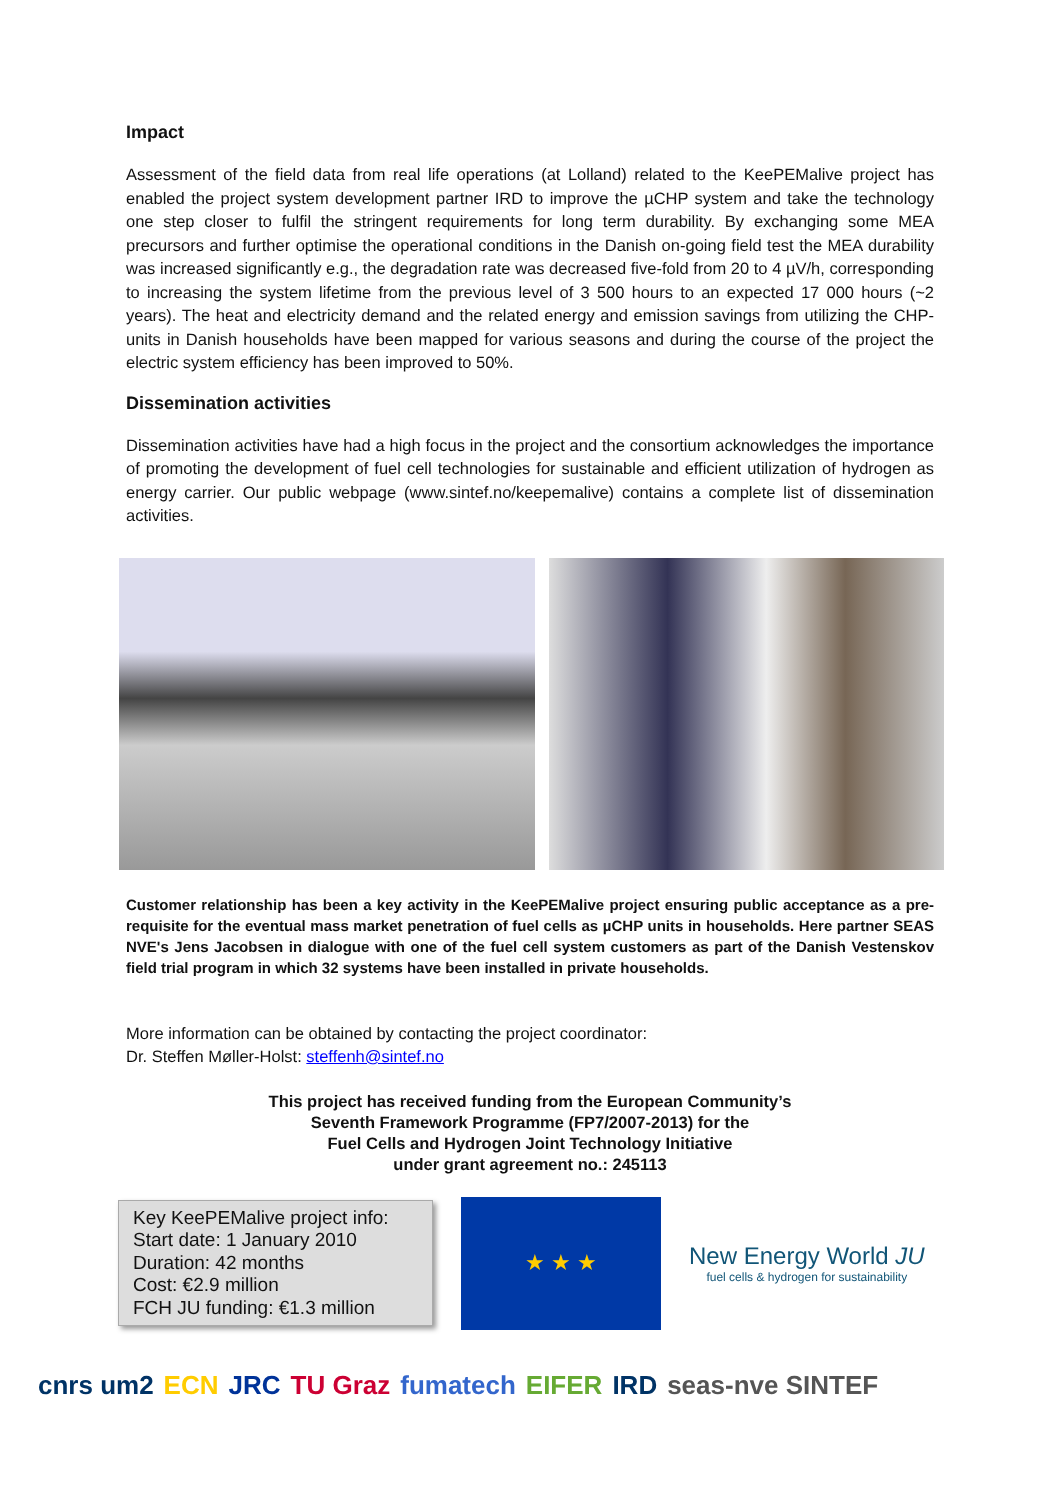Impact
Assessment of the field data from real life operations (at Lolland) related to the KeePEMalive project has enabled the project system development partner IRD to improve the µCHP system and take the technology one step closer to fulfil the stringent requirements for long term durability. By exchanging some MEA precursors and further optimise the operational conditions in the Danish on-going field test the MEA durability was increased significantly e.g., the degradation rate was decreased five-fold from 20 to 4 µV/h, corresponding to increasing the system lifetime from the previous level of 3 500 hours to an expected 17 000 hours (~2 years). The heat and electricity demand and the related energy and emission savings from utilizing the CHP-units in Danish households have been mapped for various seasons and during the course of the project the electric system efficiency has been improved to 50%.
Dissemination activities
Dissemination activities have had a high focus in the project and the consortium acknowledges the importance of promoting the development of fuel cell technologies for sustainable and efficient utilization of hydrogen as energy carrier. Our public webpage (www.sintef.no/keepemalive) contains a complete list of dissemination activities.
Customer relationship has been a key activity in the KeePEMalive project ensuring public acceptance as a pre-requisite for the eventual mass market penetration of fuel cells as µCHP units in households. Here partner SEAS NVE's Jens Jacobsen in dialogue with one of the fuel cell system customers as part of the Danish Vestenskov field trial program in which 32 systems have been installed in private households.
More information can be obtained by contacting the project coordinator:
Dr. Steffen Møller-Holst: steffenh@sintef.no
This project has received funding from the European Community’s
Seventh Framework Programme (FP7/2007-2013) for the
Fuel Cells and Hydrogen Joint Technology Initiative
under grant agreement no.: 245113
Key KeePEMalive project info:
Start date: 1 January 2010
Duration: 42 months
Cost: €2.9 million
FCH JU funding: €1.3 million
★ ★ ★
New Energy World JU
fuel cells & hydrogen for sustainability
cnrs um2 ECN JRC TU Graz fumatech EIFER IRD seas-nve SINTEF